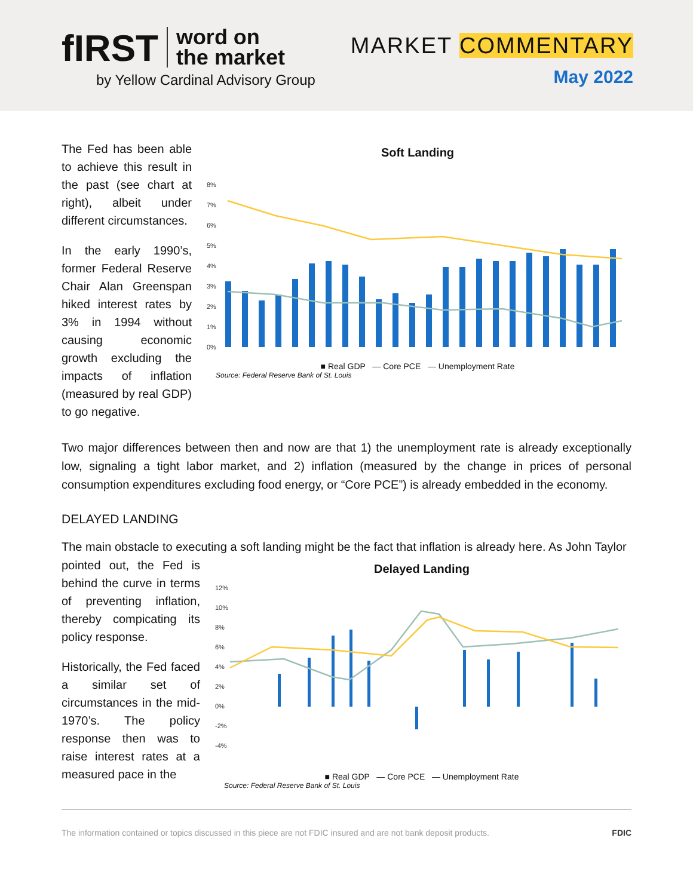fIRST word on
the market
by Yellow Cardinal Advisory Group
MARKET COMMENTARY
May 2022
The Fed has been able to achieve this result in the past (see chart at right), albeit under different circumstances.
In the early 1990’s, former Federal Reserve Chair Alan Greenspan hiked interest rates by 3% in 1994 without causing economic growth excluding the impacts of inflation (measured by real GDP) to go negative.
Soft Landing
8%
7%
6%
5%
4%
3%
2%
1%
0%
■ Real GDP — Core PCE — Unemployment Rate
Source: Federal Reserve Bank of St. Louis
Two major differences between then and now are that 1) the unemployment rate is already exceptionally low, signaling a tight labor market, and 2) inflation (measured by the change in prices of personal consumption expenditures excluding food energy, or “Core PCE”) is already embedded in the economy.
DELAYED LANDING
The main obstacle to executing a soft landing might be the fact that inflation is already here. As John Taylor
pointed out, the Fed is behind the curve in terms of preventing inflation, thereby compicating its policy response.
Historically, the Fed faced a similar set of circumstances in the mid-1970’s. The policy response then was to raise interest rates at a measured pace in the
Delayed Landing
12%
10%
8%
6%
4%
2%
0%
-2%
-4%
■ Real GDP — Core PCE — Unemployment Rate
Source: Federal Reserve Bank of St. Louis
The information contained or topics discussed in this piece are not FDIC insured and are not bank deposit products. FDIC